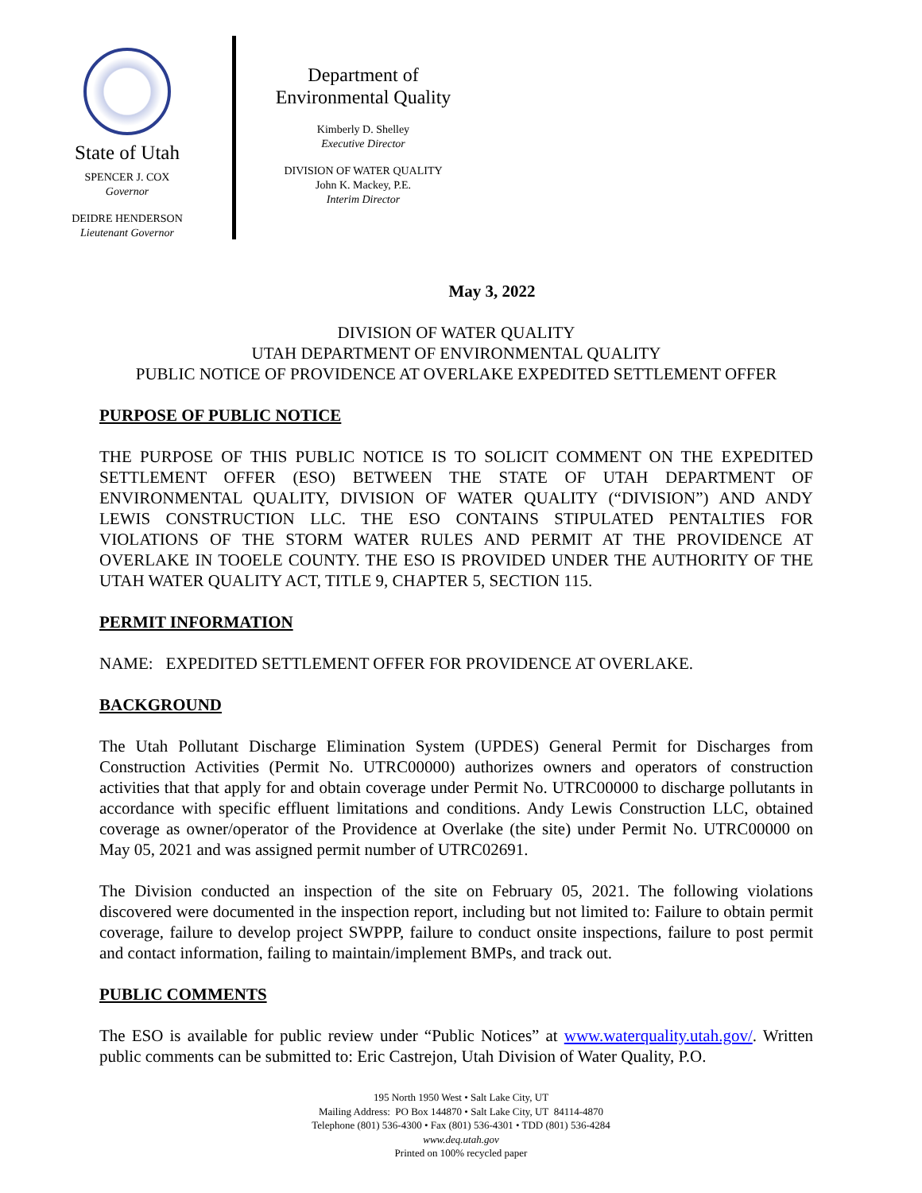State of Utah
SPENCER J. COX
Governor
DEIDRE HENDERSON
Lieutenant Governor
Department of
Environmental Quality
Kimberly D. Shelley
Executive Director
DIVISION OF WATER QUALITY
John K. Mackey, P.E.
Interim Director
May 3, 2022
DIVISION OF WATER QUALITY
UTAH DEPARTMENT OF ENVIRONMENTAL QUALITY
PUBLIC NOTICE OF PROVIDENCE AT OVERLAKE EXPEDITED SETTLEMENT OFFER
PURPOSE OF PUBLIC NOTICE
THE PURPOSE OF THIS PUBLIC NOTICE IS TO SOLICIT COMMENT ON THE EXPEDITED SETTLEMENT OFFER (ESO) BETWEEN THE STATE OF UTAH DEPARTMENT OF ENVIRONMENTAL QUALITY, DIVISION OF WATER QUALITY (“DIVISION”) AND ANDY LEWIS CONSTRUCTION LLC. THE ESO CONTAINS STIPULATED PENTALTIES FOR VIOLATIONS OF THE STORM WATER RULES AND PERMIT AT THE PROVIDENCE AT OVERLAKE IN TOOELE COUNTY. THE ESO IS PROVIDED UNDER THE AUTHORITY OF THE UTAH WATER QUALITY ACT, TITLE 9, CHAPTER 5, SECTION 115.
PERMIT INFORMATION
NAME: EXPEDITED SETTLEMENT OFFER FOR PROVIDENCE AT OVERLAKE.
BACKGROUND
The Utah Pollutant Discharge Elimination System (UPDES) General Permit for Discharges from Construction Activities (Permit No. UTRC00000) authorizes owners and operators of construction activities that that apply for and obtain coverage under Permit No. UTRC00000 to discharge pollutants in accordance with specific effluent limitations and conditions. Andy Lewis Construction LLC, obtained coverage as owner/operator of the Providence at Overlake (the site) under Permit No. UTRC00000 on May 05, 2021 and was assigned permit number of UTRC02691.
The Division conducted an inspection of the site on February 05, 2021. The following violations discovered were documented in the inspection report, including but not limited to: Failure to obtain permit coverage, failure to develop project SWPPP, failure to conduct onsite inspections, failure to post permit and contact information, failing to maintain/implement BMPs, and track out.
PUBLIC COMMENTS
The ESO is available for public review under “Public Notices” at www.waterquality.utah.gov/. Written public comments can be submitted to: Eric Castrejon, Utah Division of Water Quality, P.O.
195 North 1950 West • Salt Lake City, UT
Mailing Address: PO Box 144870 • Salt Lake City, UT 84114-4870
Telephone (801) 536-4300 • Fax (801) 536-4301 • TDD (801) 536-4284
www.deq.utah.gov
Printed on 100% recycled paper